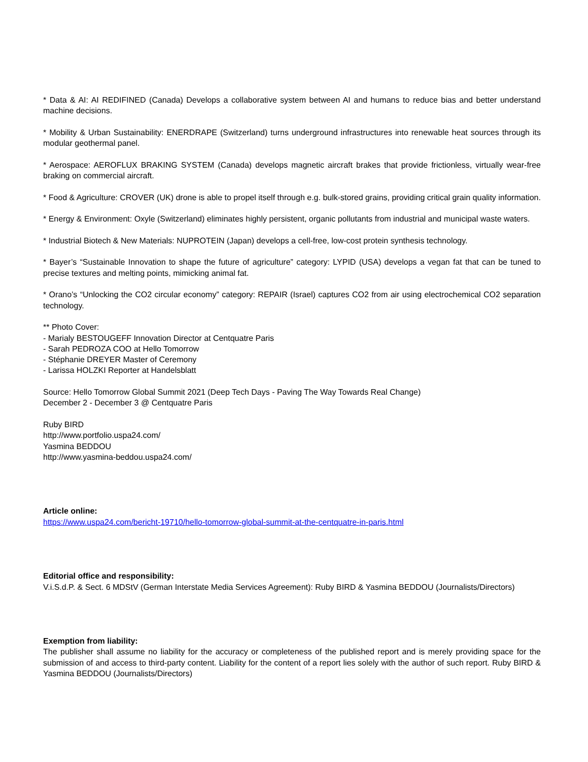* Data & AI: AI REDIFINED (Canada) Develops a collaborative system between AI and humans to reduce bias and better understand machine decisions.
* Mobility & Urban Sustainability: ENERDRAPE (Switzerland) turns underground infrastructures into renewable heat sources through its modular geothermal panel.
* Aerospace: AEROFLUX BRAKING SYSTEM (Canada) develops magnetic aircraft brakes that provide frictionless, virtually wear-free braking on commercial aircraft.
* Food & Agriculture: CROVER (UK) drone is able to propel itself through e.g. bulk-stored grains, providing critical grain quality information.
* Energy & Environment: Oxyle (Switzerland) eliminates highly persistent, organic pollutants from industrial and municipal waste waters.
* Industrial Biotech & New Materials: NUPROTEIN (Japan) develops a cell-free, low-cost protein synthesis technology.
* Bayer’s “Sustainable Innovation to shape the future of agriculture” category: LYPID (USA) develops a vegan fat that can be tuned to precise textures and melting points, mimicking animal fat.
* Orano’s “Unlocking the CO2 circular economy” category: REPAIR (Israel) captures CO2 from air using electrochemical CO2 separation technology.
** Photo Cover:
- Marialy BESTOUGEFF Innovation Director at Centquatre Paris
- Sarah PEDROZA COO at Hello Tomorrow
- Stéphanie DREYER Master of Ceremony
- Larissa HOLZKI Reporter at Handelsblatt
Source: Hello Tomorrow Global Summit 2021 (Deep Tech Days - Paving The Way Towards Real Change)
December 2 - December 3 @ Centquatre Paris
Ruby BIRD
http://www.portfolio.uspa24.com/
Yasmina BEDDOU
http://www.yasmina-beddou.uspa24.com/
Article online:
https://www.uspa24.com/bericht-19710/hello-tomorrow-global-summit-at-the-centquatre-in-paris.html
Editorial office and responsibility:
V.i.S.d.P. & Sect. 6 MDStV (German Interstate Media Services Agreement): Ruby BIRD & Yasmina BEDDOU (Journalists/Directors)
Exemption from liability:
The publisher shall assume no liability for the accuracy or completeness of the published report and is merely providing space for the submission of and access to third-party content. Liability for the content of a report lies solely with the author of such report. Ruby BIRD & Yasmina BEDDOU (Journalists/Directors)